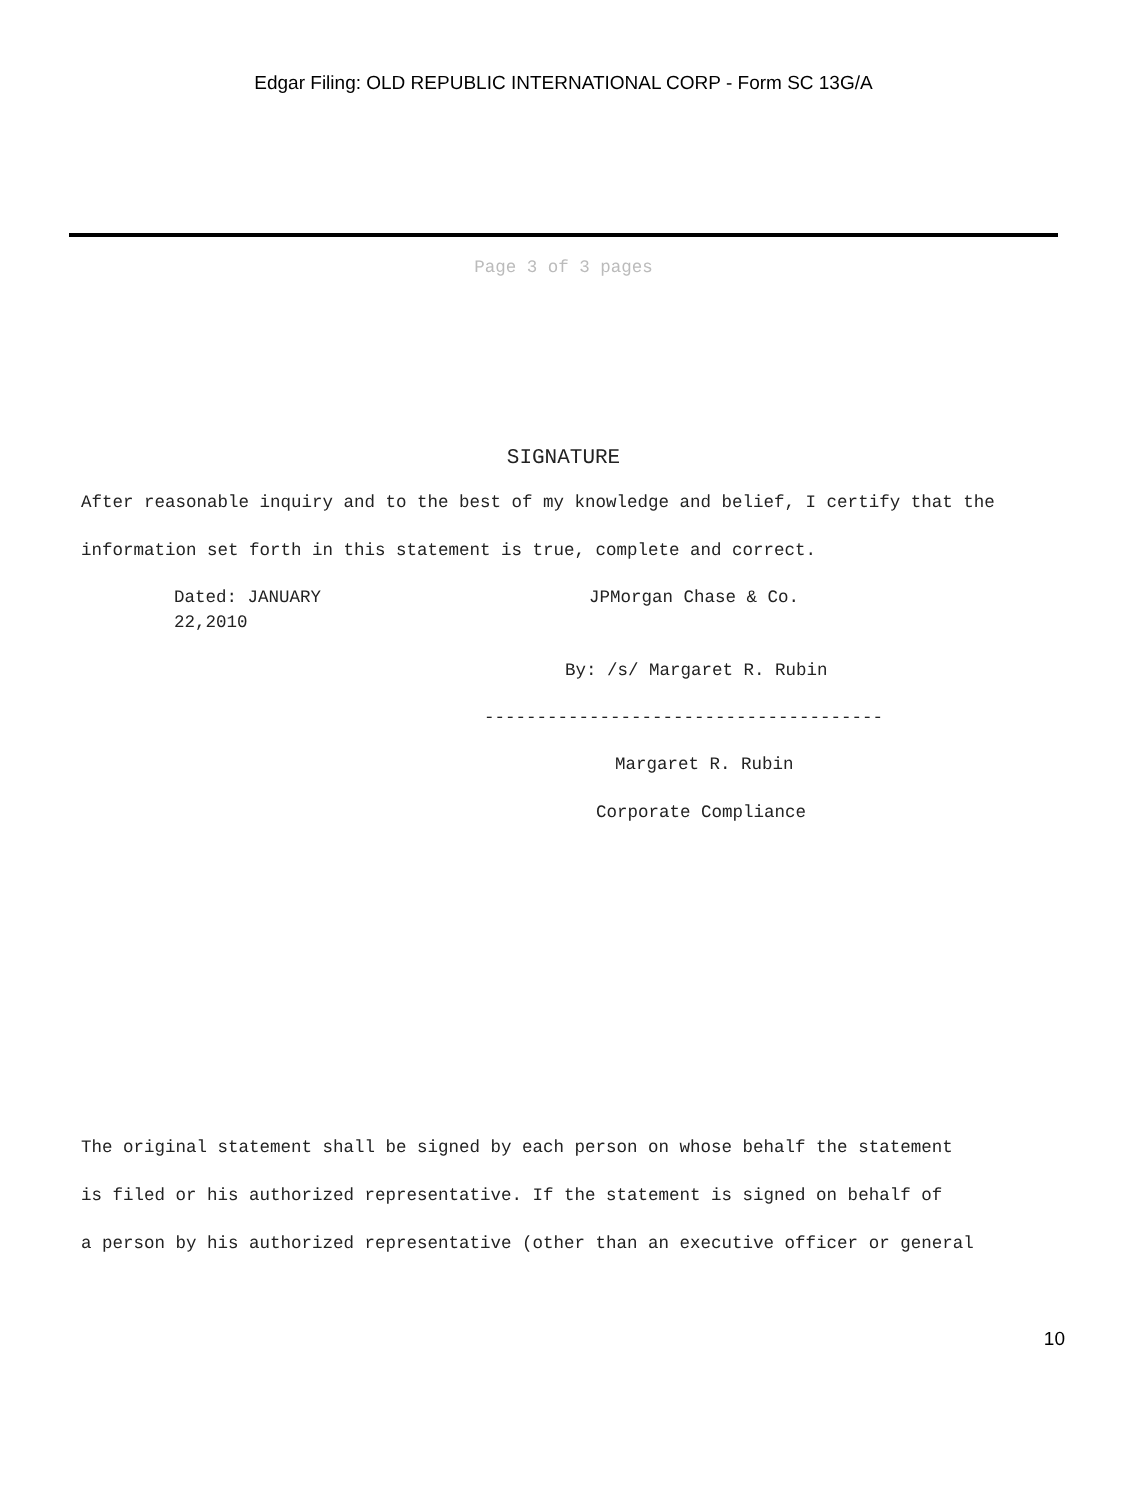Edgar Filing: OLD REPUBLIC INTERNATIONAL CORP - Form SC 13G/A
Page 3 of 3 pages
SIGNATURE
After reasonable inquiry and to the best of my knowledge and belief, I certify that the
information set forth in this statement is true, complete and correct.
Dated: JANUARY 22,2010
JPMorgan Chase & Co.
By: /s/ Margaret R. Rubin
--------------------------------------
Margaret R. Rubin
Corporate Compliance
The original statement shall be signed by each person on whose behalf the statement
is filed or his authorized representative. If the statement is signed on behalf of
a person by his authorized representative (other than an executive officer or general
10